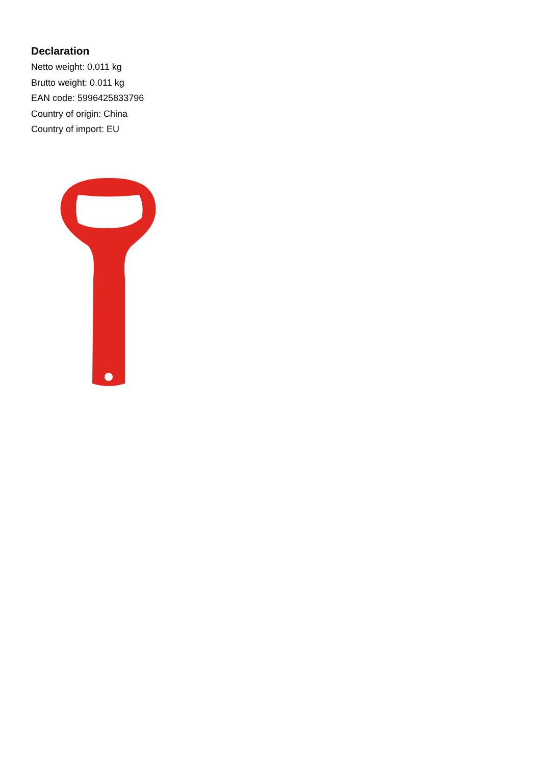Declaration
Netto weight: 0.011 kg
Brutto weight: 0.011 kg
EAN code: 5996425833796
Country of origin: China
Country of import: EU